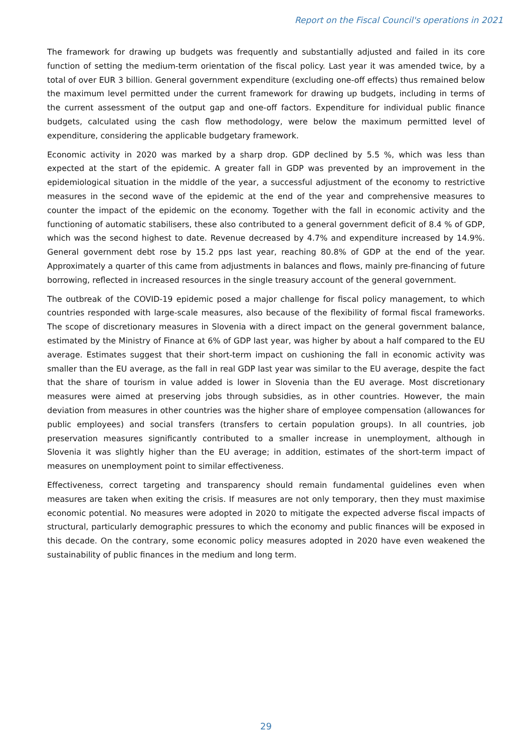Report on the Fiscal Council's operations in 2021
The framework for drawing up budgets was frequently and substantially adjusted and failed in its core function of setting the medium-term orientation of the fiscal policy. Last year it was amended twice, by a total of over EUR 3 billion. General government expenditure (excluding one-off effects) thus remained below the maximum level permitted under the current framework for drawing up budgets, including in terms of the current assessment of the output gap and one-off factors. Expenditure for individual public finance budgets, calculated using the cash flow methodology, were below the maximum permitted level of expenditure, considering the applicable budgetary framework.
Economic activity in 2020 was marked by a sharp drop. GDP declined by 5.5 %, which was less than expected at the start of the epidemic. A greater fall in GDP was prevented by an improvement in the epidemiological situation in the middle of the year, a successful adjustment of the economy to restrictive measures in the second wave of the epidemic at the end of the year and comprehensive measures to counter the impact of the epidemic on the economy. Together with the fall in economic activity and the functioning of automatic stabilisers, these also contributed to a general government deficit of 8.4 % of GDP, which was the second highest to date. Revenue decreased by 4.7% and expenditure increased by 14.9%. General government debt rose by 15.2 pps last year, reaching 80.8% of GDP at the end of the year. Approximately a quarter of this came from adjustments in balances and flows, mainly pre-financing of future borrowing, reflected in increased resources in the single treasury account of the general government.
The outbreak of the COVID-19 epidemic posed a major challenge for fiscal policy management, to which countries responded with large-scale measures, also because of the flexibility of formal fiscal frameworks. The scope of discretionary measures in Slovenia with a direct impact on the general government balance, estimated by the Ministry of Finance at 6% of GDP last year, was higher by about a half compared to the EU average. Estimates suggest that their short-term impact on cushioning the fall in economic activity was smaller than the EU average, as the fall in real GDP last year was similar to the EU average, despite the fact that the share of tourism in value added is lower in Slovenia than the EU average. Most discretionary measures were aimed at preserving jobs through subsidies, as in other countries. However, the main deviation from measures in other countries was the higher share of employee compensation (allowances for public employees) and social transfers (transfers to certain population groups). In all countries, job preservation measures significantly contributed to a smaller increase in unemployment, although in Slovenia it was slightly higher than the EU average; in addition, estimates of the short-term impact of measures on unemployment point to similar effectiveness.
Effectiveness, correct targeting and transparency should remain fundamental guidelines even when measures are taken when exiting the crisis. If measures are not only temporary, then they must maximise economic potential. No measures were adopted in 2020 to mitigate the expected adverse fiscal impacts of structural, particularly demographic pressures to which the economy and public finances will be exposed in this decade. On the contrary, some economic policy measures adopted in 2020 have even weakened the sustainability of public finances in the medium and long term.
29